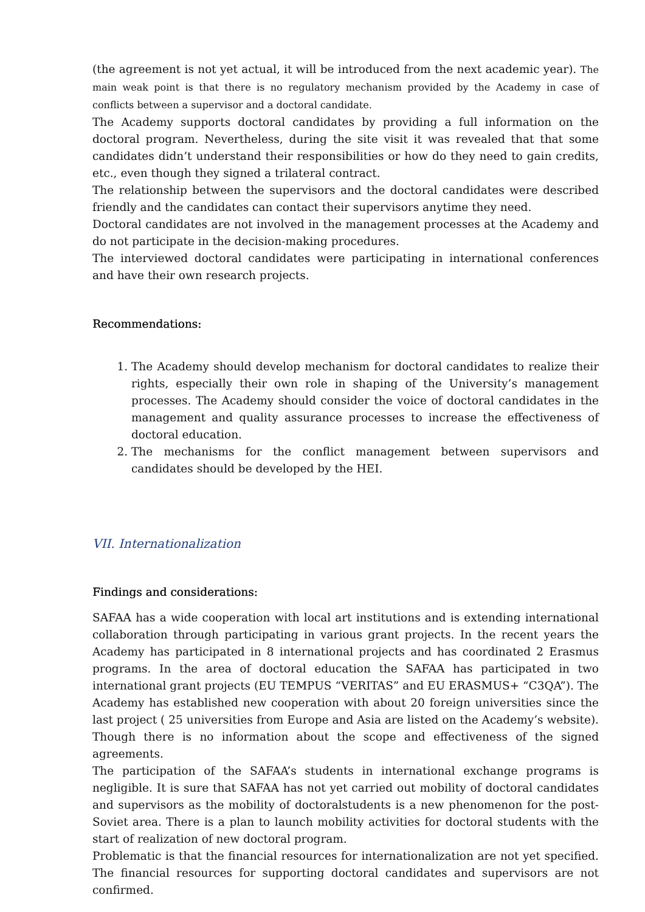(the agreement is not yet actual, it will be introduced from the next academic year). The main weak point is that there is no regulatory mechanism provided by the Academy in case of conflicts between a supervisor and a doctoral candidate.
The Academy supports doctoral candidates by providing a full information on the doctoral program. Nevertheless, during the site visit it was revealed that that some candidates didn’t understand their responsibilities or how do they need to gain credits, etc., even though they signed a trilateral contract.
The relationship between the supervisors and the doctoral candidates were described friendly and the candidates can contact their supervisors anytime they need.
Doctoral candidates are not involved in the management processes at the Academy and do not participate in the decision-making procedures.
The interviewed doctoral candidates were participating in international conferences and have their own research projects.
Recommendations:
1. The Academy should develop mechanism for doctoral candidates to realize their rights, especially their own role in shaping of the University’s management processes. The Academy should consider the voice of doctoral candidates in the management and quality assurance processes to increase the effectiveness of doctoral education.
2. The mechanisms for the conflict management between supervisors and candidates should be developed by the HEI.
VII. Internationalization
Findings and considerations:
SAFAA has a wide cooperation with local art institutions and is extending international collaboration through participating in various grant projects. In the recent years the Academy has participated in 8 international projects and has coordinated 2 Erasmus programs. In the area of doctoral education the SAFAA has participated in two international grant projects (EU TEMPUS “VERITAS” and EU ERASMUS+ “C3QA”). The Academy has established new cooperation with about 20 foreign universities since the last project ( 25 universities from Europe and Asia are listed on the Academy’s website). Though there is no information about the scope and effectiveness of the signed agreements.
The participation of the SAFAA’s students in international exchange programs is negligible. It is sure that SAFAA has not yet carried out mobility of doctoral candidates and supervisors as the mobility of doctoralstudents is a new phenomenon for the post-Soviet area. There is a plan to launch mobility activities for doctoral students with the start of realization of new doctoral program.
Problematic is that the financial resources for internationalization are not yet specified. The financial resources for supporting doctoral candidates and supervisors are not confirmed.